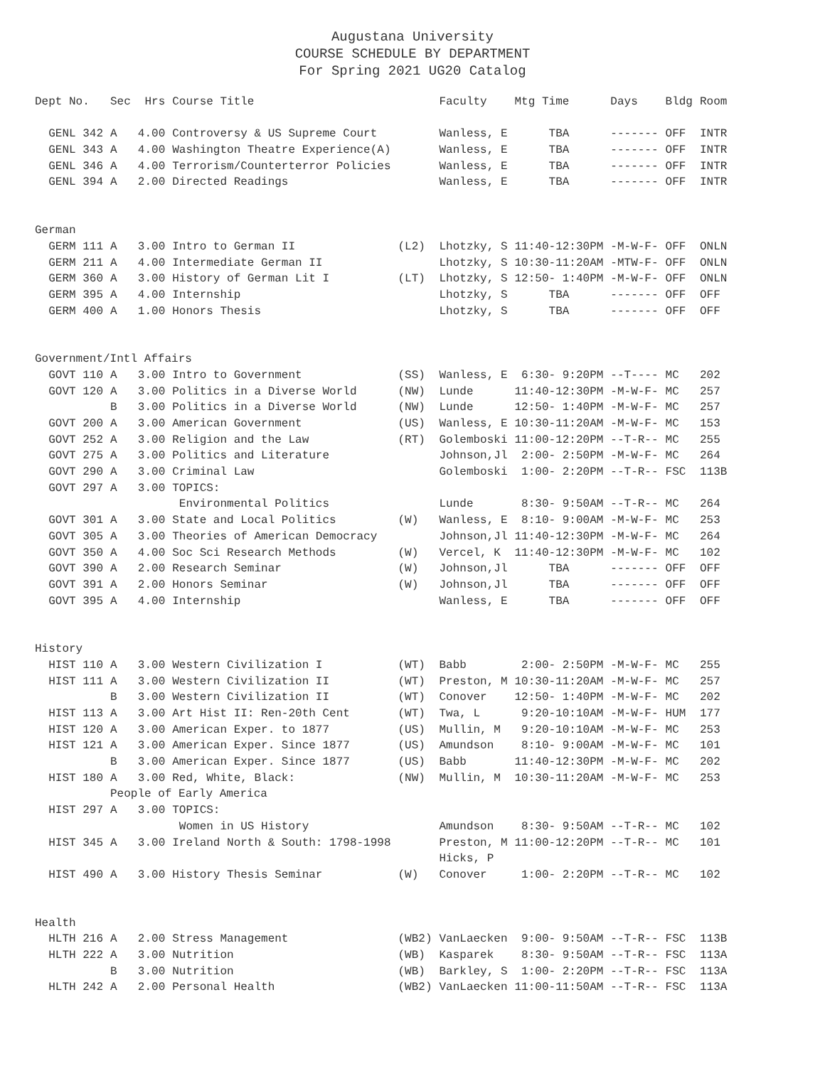Augustana University
COURSE SCHEDULE BY DEPARTMENT
For Spring 2021 UG20 Catalog
| Dept No. | Sec | Hrs | Course Title | | Faculty | Mtg Time | Days | Bldg | Room |
| --- | --- | --- | --- | --- | --- | --- | --- | --- | --- |
| GENL 342 | A | 4.00 | Controversy & US Supreme Court | | Wanless, E | TBA | ------- | OFF | INTR |
| GENL 343 | A | 4.00 | Washington Theatre Experience(A) | | Wanless, E | TBA | ------- | OFF | INTR |
| GENL 346 | A | 4.00 | Terrorism/Counterterror Policies | | Wanless, E | TBA | ------- | OFF | INTR |
| GENL 394 | A | 2.00 | Directed Readings | | Wanless, E | TBA | ------- | OFF | INTR |
| German | | | | | | | | | |
| GERM 111 | A | 3.00 | Intro to German II | (L2) | Lhotzky, S | 11:40-12:30PM | -M-W-F- | OFF | ONLN |
| GERM 211 | A | 4.00 | Intermediate German II | | Lhotzky, S | 10:30-11:20AM | -MTW-F- | OFF | ONLN |
| GERM 360 | A | 3.00 | History of German Lit I | (LT) | Lhotzky, S | 12:50- 1:40PM | -M-W-F- | OFF | ONLN |
| GERM 395 | A | 4.00 | Internship | | Lhotzky, S | TBA | ------- | OFF | OFF |
| GERM 400 | A | 1.00 | Honors Thesis | | Lhotzky, S | TBA | ------- | OFF | OFF |
| Government/Intl Affairs | | | | | | | | | |
| GOVT 110 | A | 3.00 | Intro to Government | (SS) | Wanless, E | 6:30- 9:20PM | --T---- | MC | 202 |
| GOVT 120 | A | 3.00 | Politics in a Diverse World | (NW) | Lunde | 11:40-12:30PM | -M-W-F- | MC | 257 |
| | B | 3.00 | Politics in a Diverse World | (NW) | Lunde | 12:50- 1:40PM | -M-W-F- | MC | 257 |
| GOVT 200 | A | 3.00 | American Government | (US) | Wanless, E | 10:30-11:20AM | -M-W-F- | MC | 153 |
| GOVT 252 | A | 3.00 | Religion and the Law | (RT) | Golemboski | 11:00-12:20PM | --T-R-- | MC | 255 |
| GOVT 275 | A | 3.00 | Politics and Literature | | Johnson,Jl | 2:00- 2:50PM | -M-W-F- | MC | 264 |
| GOVT 290 | A | 3.00 | Criminal Law | | Golemboski | 1:00- 2:20PM | --T-R-- | FSC | 113B |
| GOVT 297 | A | 3.00 | TOPICS: | | | | | | |
| | | | Environmental Politics | | Lunde | 8:30- 9:50AM | --T-R-- | MC | 264 |
| GOVT 301 | A | 3.00 | State and Local Politics | (W) | Wanless, E | 8:10- 9:00AM | -M-W-F- | MC | 253 |
| GOVT 305 | A | 3.00 | Theories of American Democracy | | Johnson,Jl | 11:40-12:30PM | -M-W-F- | MC | 264 |
| GOVT 350 | A | 4.00 | Soc Sci Research Methods | (W) | Vercel, K | 11:40-12:30PM | -M-W-F- | MC | 102 |
| GOVT 390 | A | 2.00 | Research Seminar | (W) | Johnson,Jl | TBA | ------- | OFF | OFF |
| GOVT 391 | A | 2.00 | Honors Seminar | (W) | Johnson,Jl | TBA | ------- | OFF | OFF |
| GOVT 395 | A | 4.00 | Internship | | Wanless, E | TBA | ------- | OFF | OFF |
| History | | | | | | | | | |
| HIST 110 | A | 3.00 | Western Civilization I | (WT) | Babb | 2:00- 2:50PM | -M-W-F- | MC | 255 |
| HIST 111 | A | 3.00 | Western Civilization II | (WT) | Preston, M | 10:30-11:20AM | -M-W-F- | MC | 257 |
| | B | 3.00 | Western Civilization II | (WT) | Conover | 12:50- 1:40PM | -M-W-F- | MC | 202 |
| HIST 113 | A | 3.00 | Art Hist II: Ren-20th Cent | (WT) | Twa, L | 9:20-10:10AM | -M-W-F- | HUM | 177 |
| HIST 120 | A | 3.00 | American Exper. to 1877 | (US) | Mullin, M | 9:20-10:10AM | -M-W-F- | MC | 253 |
| HIST 121 | A | 3.00 | American Exper. Since 1877 | (US) | Amundson | 8:10- 9:00AM | -M-W-F- | MC | 101 |
| | B | 3.00 | American Exper. Since 1877 | (US) | Babb | 11:40-12:30PM | -M-W-F- | MC | 202 |
| HIST 180 | A | 3.00 | Red, White, Black: | (NW) | Mullin, M | 10:30-11:20AM | -M-W-F- | MC | 253 |
| | People of Early America | | | | | | | | |
| HIST 297 | A | 3.00 | TOPICS: | | | | | | |
| | | | Women in US History | | Amundson | 8:30- 9:50AM | --T-R-- | MC | 102 |
| HIST 345 | A | 3.00 | Ireland North & South: 1798-1998 | | Preston, M | 11:00-12:20PM | --T-R-- | MC | 101 |
| | | | | | Hicks, P | | | | |
| HIST 490 | A | 3.00 | History Thesis Seminar | (W) | Conover | 1:00- 2:20PM | --T-R-- | MC | 102 |
| Health | | | | | | | | | |
| HLTH 216 | A | 2.00 | Stress Management | (WB2) | VanLaecken | 9:00- 9:50AM | --T-R-- | FSC | 113B |
| HLTH 222 | A | 3.00 | Nutrition | (WB) | Kasparek | 8:30- 9:50AM | --T-R-- | FSC | 113A |
| | B | 3.00 | Nutrition | (WB) | Barkley, S | 1:00- 2:20PM | --T-R-- | FSC | 113A |
| HLTH 242 | A | 2.00 | Personal Health | (WB2) | VanLaecken | 11:00-11:50AM | --T-R-- | FSC | 113A |